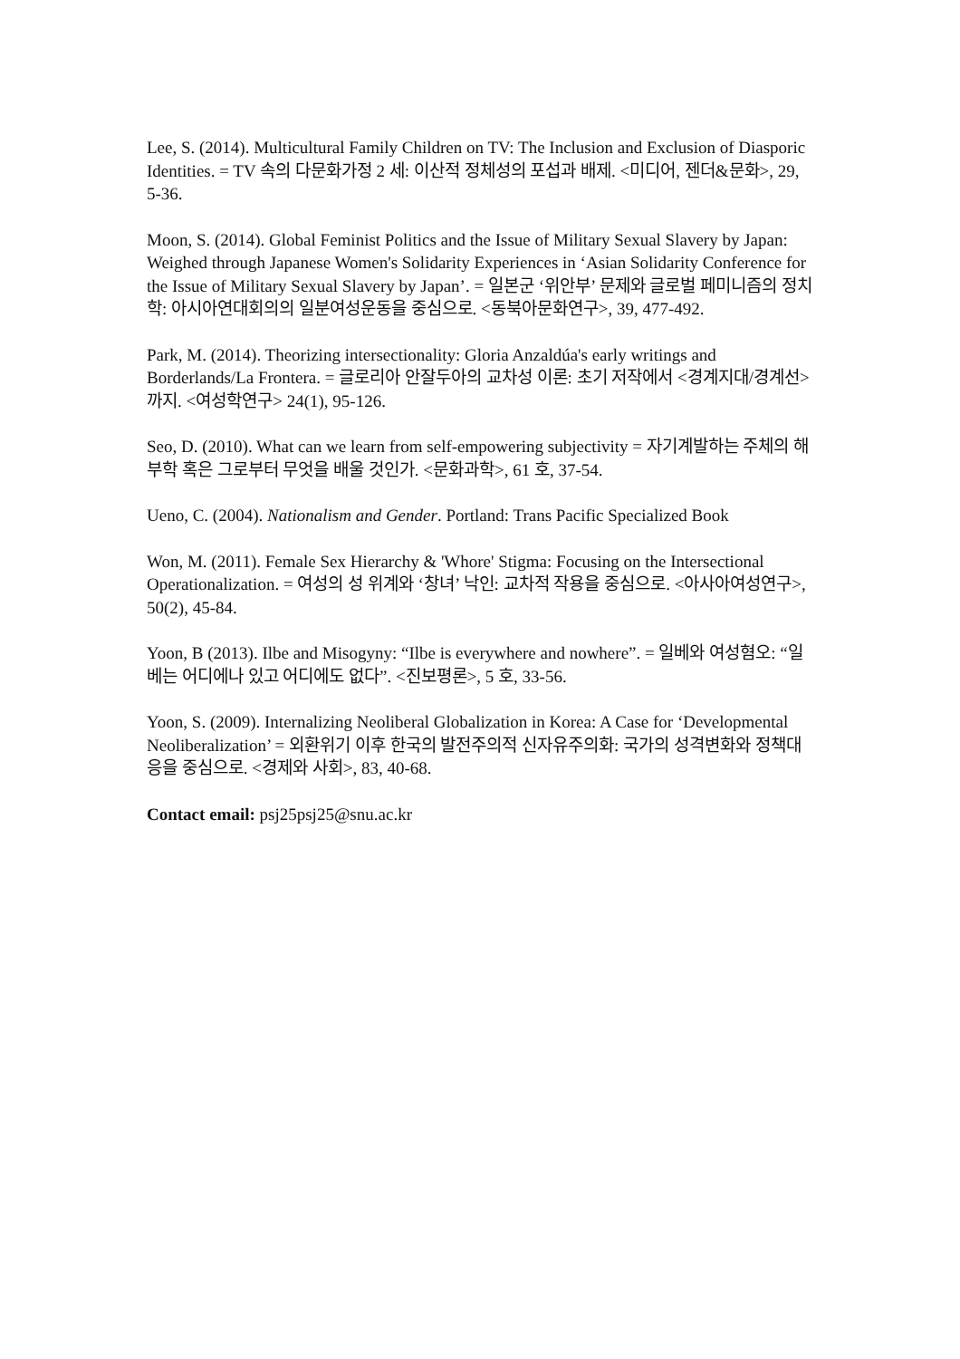Lee, S. (2014). Multicultural Family Children on TV: The Inclusion and Exclusion of Diasporic Identities. = TV 속의 다문화가정 2 세: 이산적 정체성의 포섭과 배제. <미디어, 젠더&문화>, 29, 5-36.
Moon, S. (2014). Global Feminist Politics and the Issue of Military Sexual Slavery by Japan: Weighed through Japanese Women's Solidarity Experiences in ‘Asian Solidarity Conference for the Issue of Military Sexual Slavery by Japan’. = 일본군 ‘위안부’ 문제와 글로벌 페미니즘의 정치학: 아시아연대회의의 일분여성운동을 중심으로. <동북아문화연구>, 39, 477-492.
Park, M. (2014). Theorizing intersectionality: Gloria Anzaldúa's early writings and Borderlands/La Frontera. = 글로리아 안잘두아의 교차성 이론: 초기 저작에서 <경계지대/경계선>까지. <여성학연구> 24(1), 95-126.
Seo, D. (2010). What can we learn from self-empowering subjectivity = 자기계발하는 주체의 해부학 혹은 그로부터 무엇을 배울 것인가. <문화과학>, 61 호, 37-54.
Ueno, C. (2004). Nationalism and Gender. Portland: Trans Pacific Specialized Book
Won, M. (2011). Female Sex Hierarchy & 'Whore' Stigma: Focusing on the Intersectional Operationalization. = 여성의 성 위계와 ‘창녀’ 낙인: 교차적 작용을 중심으로. <아사아여성연구>, 50(2), 45-84.
Yoon, B (2013). Ilbe and Misogyny: “Ilbe is everywhere and nowhere”. = 일베와 여성혐오: “일베는 어디에나 있고 어디에도 없다”. <진보평론>, 5 호, 33-56.
Yoon, S. (2009). Internalizing Neoliberal Globalization in Korea: A Case for ‘Developmental Neoliberalization’ = 외환위기 이후 한국의 발전주의적 신자유주의화: 국가의 성격변화와 정책대응을 중심으로. <경제와 사회>, 83, 40-68.
Contact email: psj25psj25@snu.ac.kr